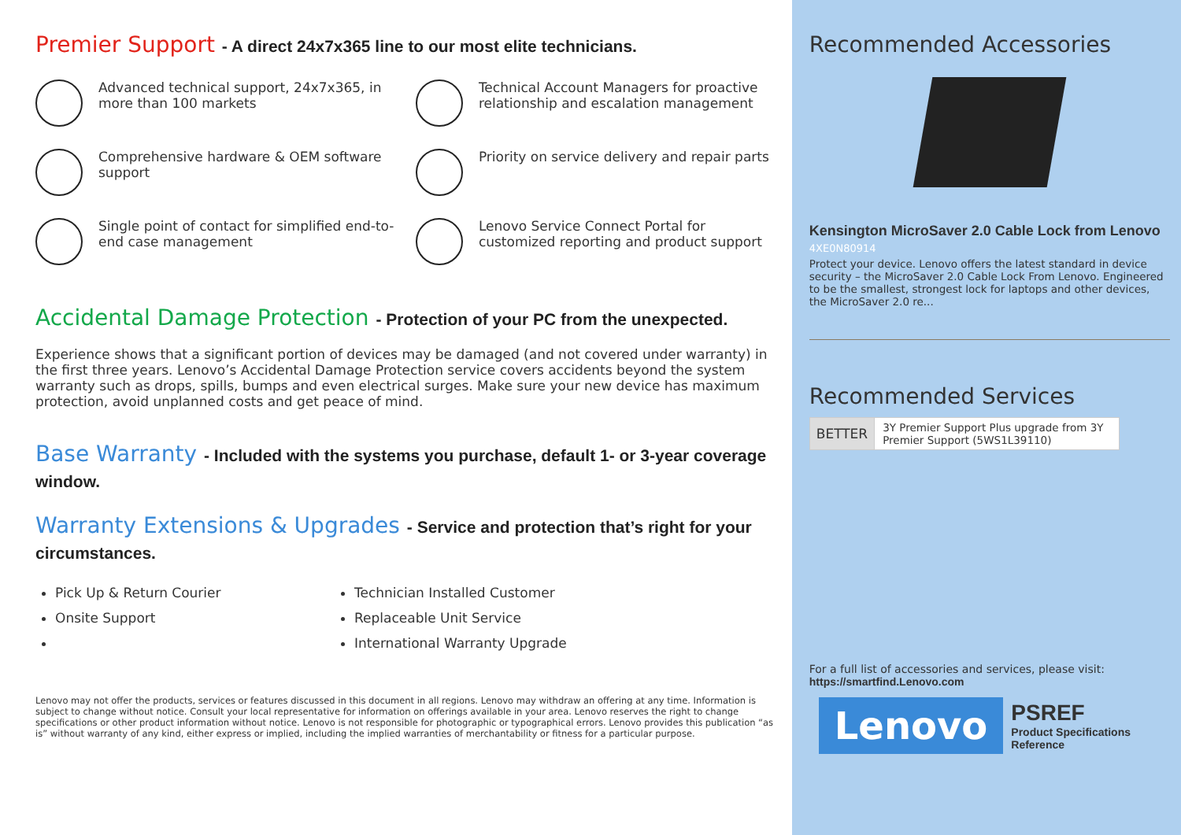Premier Support - A direct 24x7x365 line to our most elite technicians.
Advanced technical support, 24x7x365, in more than 100 markets
Technical Account Managers for proactive relationship and escalation management
Comprehensive hardware & OEM software support
Priority on service delivery and repair parts
Single point of contact for simplified end-to-end case management
Lenovo Service Connect Portal for customized reporting and product support
Accidental Damage Protection - Protection of your PC from the unexpected.
Experience shows that a significant portion of devices may be damaged (and not covered under warranty) in the first three years. Lenovo’s Accidental Damage Protection service covers accidents beyond the system warranty such as drops, spills, bumps and even electrical surges. Make sure your new device has maximum protection, avoid unplanned costs and get peace of mind.
Base Warranty - Included with the systems you purchase, default 1- or 3-year coverage window.
Warranty Extensions & Upgrades - Service and protection that’s right for your circumstances.
Pick Up & Return Courier
Technician Installed Customer
Onsite Support
Replaceable Unit Service
International Warranty Upgrade
Lenovo may not offer the products, services or features discussed in this document in all regions. Lenovo may withdraw an offering at any time. Information is subject to change without notice. Consult your local representative for information on offerings available in your area. Lenovo reserves the right to change specifications or other product information without notice. Lenovo is not responsible for photographic or typographical errors. Lenovo provides this publication “as is” without warranty of any kind, either express or implied, including the implied warranties of merchantability or fitness for a particular purpose.
Recommended Accessories
Kensington MicroSaver 2.0 Cable Lock from Lenovo
4XE0N80914
Protect your device. Lenovo offers the latest standard in device security – the MicroSaver 2.0 Cable Lock From Lenovo. Engineered to be the smallest, strongest lock for laptops and other devices, the MicroSaver 2.0 re...
Recommended Services
| BETTER | 3Y Premier Support Plus upgrade from 3Y Premier Support (5WS1L39110) |
For a full list of accessories and services, please visit:
https://smartfind.Lenovo.com
Lenovo
PSREF
Product Specifications
Reference